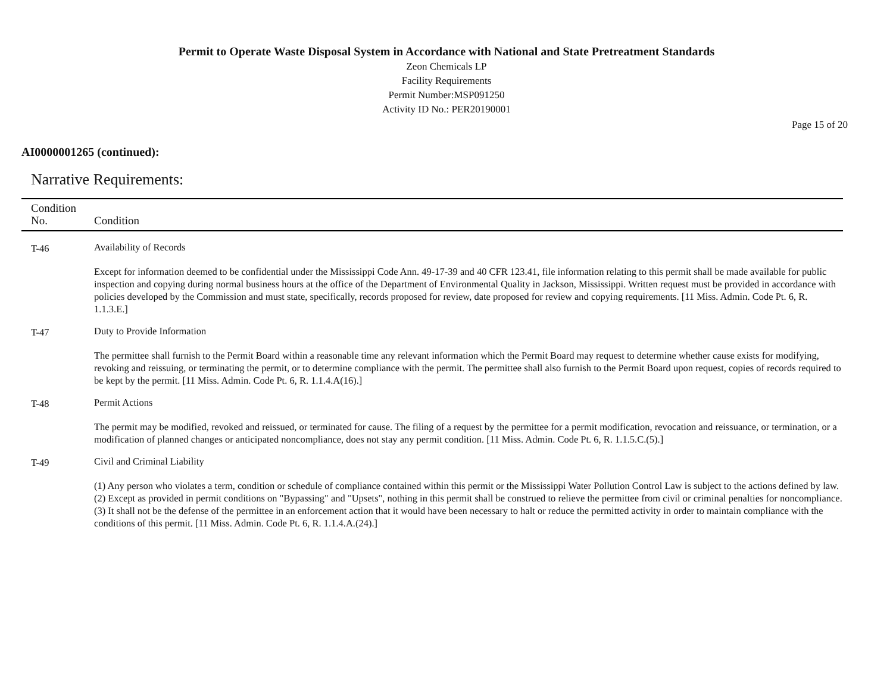Permit to Operate Waste Disposal System in Accordance with National and State Pretreatment Standards
Zeon Chemicals LP
Facility Requirements
Permit Number:MSP091250
Activity ID No.: PER20190001
Page 15 of 20
AI0000001265 (continued):
Narrative Requirements:
| Condition No. | Condition |
| --- | --- |
| T-46 | Availability of Records Except for information deemed to be confidential under the Mississippi Code Ann. 49-17-39 and 40 CFR 123.41, file information relating to this permit shall be made available for public inspection and copying during normal business hours at the office of the Department of Environmental Quality in Jackson, Mississippi. Written request must be provided in accordance with policies developed by the Commission and must state, specifically, records proposed for review, date proposed for review and copying requirements. [11 Miss. Admin. Code Pt. 6, R. 1.1.3.E.] |
| T-47 | Duty to Provide Information The permittee shall furnish to the Permit Board within a reasonable time any relevant information which the Permit Board may request to determine whether cause exists for modifying, revoking and reissuing, or terminating the permit, or to determine compliance with the permit. The permittee shall also furnish to the Permit Board upon request, copies of records required to be kept by the permit. [11 Miss. Admin. Code Pt. 6, R. 1.1.4.A(16).] |
| T-48 | Permit Actions The permit may be modified, revoked and reissued, or terminated for cause. The filing of a request by the permittee for a permit modification, revocation and reissuance, or termination, or a modification of planned changes or anticipated noncompliance, does not stay any permit condition. [11 Miss. Admin. Code Pt. 6, R. 1.1.5.C.(5).] |
| T-49 | Civil and Criminal Liability (1) Any person who violates a term, condition or schedule of compliance contained within this permit or the Mississippi Water Pollution Control Law is subject to the actions defined by law. (2) Except as provided in permit conditions on "Bypassing" and "Upsets", nothing in this permit shall be construed to relieve the permittee from civil or criminal penalties for noncompliance. (3) It shall not be the defense of the permittee in an enforcement action that it would have been necessary to halt or reduce the permitted activity in order to maintain compliance with the conditions of this permit. [11 Miss. Admin. Code Pt. 6, R. 1.1.4.A.(24).] |